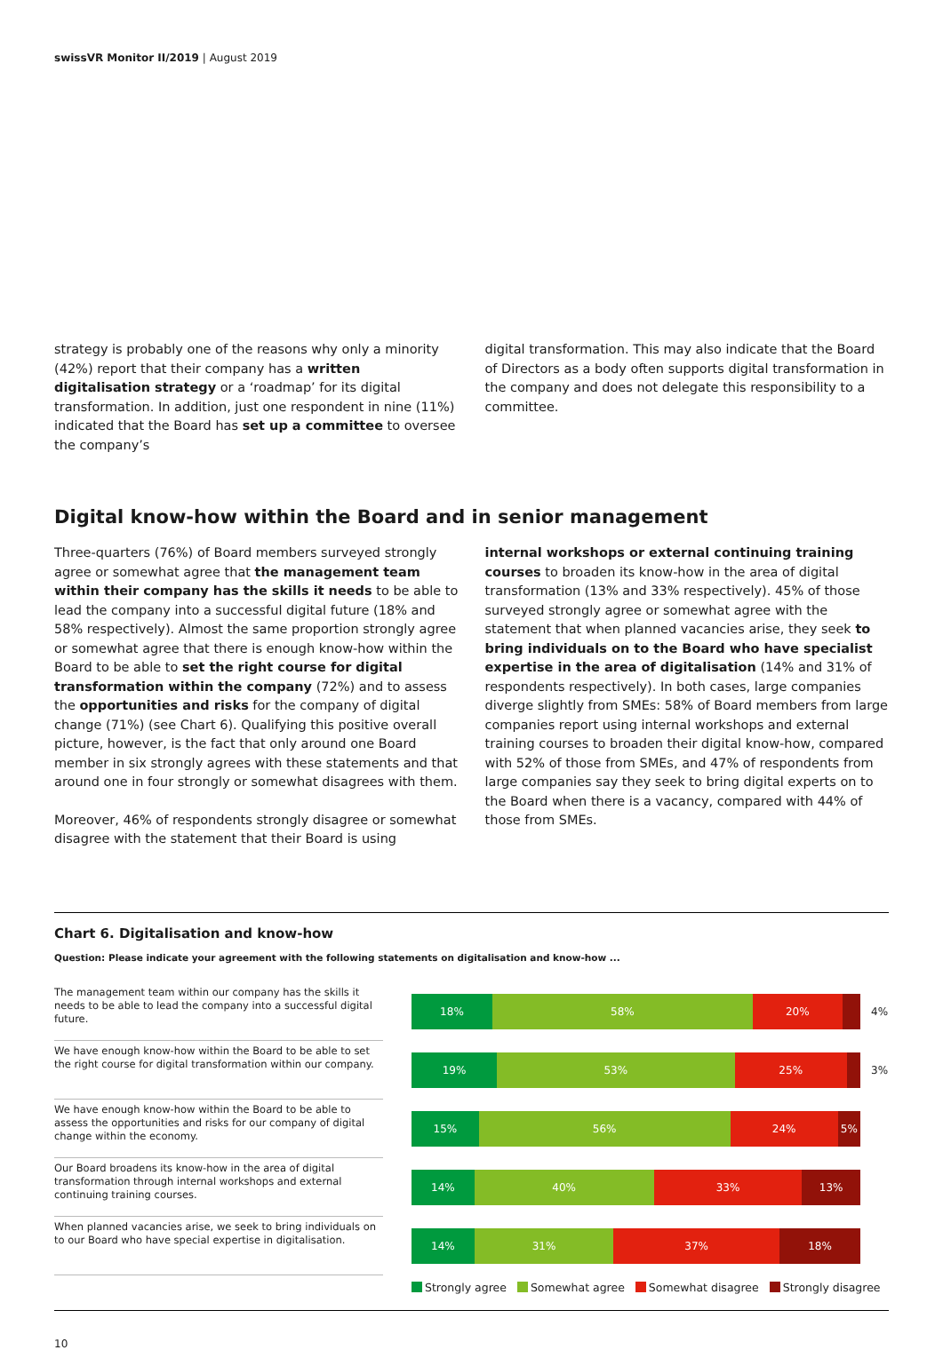swissVR Monitor II/2019 | August 2019
strategy is probably one of the reasons why only a minority (42%) report that their company has a written digitalisation strategy or a ‘roadmap’ for its digital transformation. In addition, just one respondent in nine (11%) indicated that the Board has set up a committee to oversee the company’s
digital transformation. This may also indicate that the Board of Directors as a body often supports digital transformation in the company and does not delegate this responsibility to a committee.
Digital know-how within the Board and in senior management
Three-quarters (76%) of Board members surveyed strongly agree or somewhat agree that the management team within their company has the skills it needs to be able to lead the company into a successful digital future (18% and 58% respectively). Almost the same proportion strongly agree or somewhat agree that there is enough know-how within the Board to be able to set the right course for digital transformation within the company (72%) and to assess the opportunities and risks for the company of digital change (71%) (see Chart 6). Qualifying this positive overall picture, however, is the fact that only around one Board member in six strongly agrees with these statements and that around one in four strongly or somewhat disagrees with them.
Moreover, 46% of respondents strongly disagree or somewhat disagree with the statement that their Board is using
internal workshops or external continuing training courses to broaden its know-how in the area of digital transformation (13% and 33% respectively). 45% of those surveyed strongly agree or somewhat agree with the statement that when planned vacancies arise, they seek to bring individuals on to the Board who have specialist expertise in the area of digitalisation (14% and 31% of respondents respectively). In both cases, large companies diverge slightly from SMEs: 58% of Board members from large companies report using internal workshops and external training courses to broaden their digital know-how, compared with 52% of those from SMEs, and 47% of respondents from large companies say they seek to bring digital experts on to the Board when there is a vacancy, compared with 44% of those from SMEs.
Chart 6. Digitalisation and know-how
Question: Please indicate your agreement with the following statements on digitalisation and know-how ...
The management team within our company has the skills it needs to be able to lead the company into a successful digital future.
18% 58% 20%
4%
We have enough know-how within the Board to be able to set the right course for digital transformation within our company.
19% 53% 25%
3%
We have enough know-how within the Board to be able to assess the opportunities and risks for our company of digital change within the economy.
15% 56% 24% 5%
Our Board broadens its know-how in the area of digital transformation through internal workshops and external continuing training courses.
14% 40% 33% 13%
When planned vacancies arise, we seek to bring individuals on to our Board who have special expertise in digitalisation.
14% 31% 37% 18%
Strongly agree Somewhat agree Somewhat disagree Strongly disagree
10